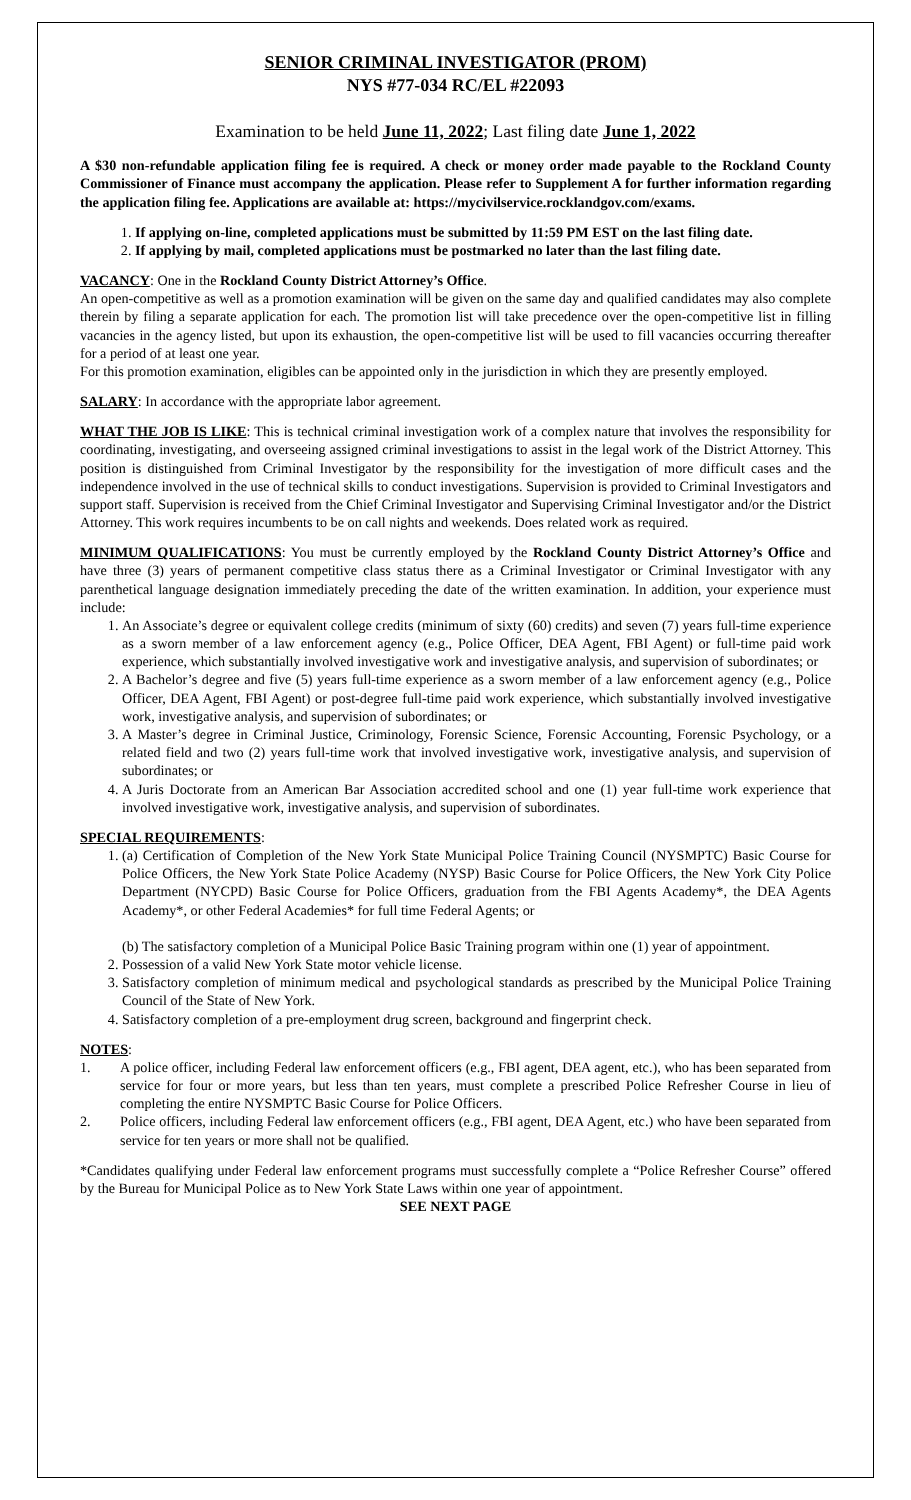SENIOR CRIMINAL INVESTIGATOR (PROM)
NYS #77-034 RC/EL #22093
Examination to be held June 11, 2022; Last filing date June 1, 2022
A $30 non-refundable application filing fee is required. A check or money order made payable to the Rockland County Commissioner of Finance must accompany the application. Please refer to Supplement A for further information regarding the application filing fee. Applications are available at: https://mycivilservice.rocklandgov.com/exams.
1. If applying on-line, completed applications must be submitted by 11:59 PM EST on the last filing date.
2. If applying by mail, completed applications must be postmarked no later than the last filing date.
VACANCY: One in the Rockland County District Attorney’s Office.
An open-competitive as well as a promotion examination will be given on the same day and qualified candidates may also complete therein by filing a separate application for each. The promotion list will take precedence over the open-competitive list in filling vacancies in the agency listed, but upon its exhaustion, the open-competitive list will be used to fill vacancies occurring thereafter for a period of at least one year.
For this promotion examination, eligibles can be appointed only in the jurisdiction in which they are presently employed.
SALARY: In accordance with the appropriate labor agreement.
WHAT THE JOB IS LIKE: This is technical criminal investigation work of a complex nature that involves the responsibility for coordinating, investigating, and overseeing assigned criminal investigations to assist in the legal work of the District Attorney. This position is distinguished from Criminal Investigator by the responsibility for the investigation of more difficult cases and the independence involved in the use of technical skills to conduct investigations. Supervision is provided to Criminal Investigators and support staff. Supervision is received from the Chief Criminal Investigator and Supervising Criminal Investigator and/or the District Attorney. This work requires incumbents to be on call nights and weekends. Does related work as required.
MINIMUM QUALIFICATIONS: You must be currently employed by the Rockland County District Attorney’s Office and have three (3) years of permanent competitive class status there as a Criminal Investigator or Criminal Investigator with any parenthetical language designation immediately preceding the date of the written examination. In addition, your experience must include:
1. An Associate’s degree or equivalent college credits (minimum of sixty (60) credits) and seven (7) years full-time experience as a sworn member of a law enforcement agency (e.g., Police Officer, DEA Agent, FBI Agent) or full-time paid work experience, which substantially involved investigative work and investigative analysis, and supervision of subordinates; or
2. A Bachelor’s degree and five (5) years full-time experience as a sworn member of a law enforcement agency (e.g., Police Officer, DEA Agent, FBI Agent) or post-degree full-time paid work experience, which substantially involved investigative work, investigative analysis, and supervision of subordinates; or
3. A Master’s degree in Criminal Justice, Criminology, Forensic Science, Forensic Accounting, Forensic Psychology, or a related field and two (2) years full-time work that involved investigative work, investigative analysis, and supervision of subordinates; or
4. A Juris Doctorate from an American Bar Association accredited school and one (1) year full-time work experience that involved investigative work, investigative analysis, and supervision of subordinates.
SPECIAL REQUIREMENTS:
1. (a) Certification of Completion of the New York State Municipal Police Training Council (NYSMPTC) Basic Course for Police Officers, the New York State Police Academy (NYSP) Basic Course for Police Officers, the New York City Police Department (NYCPD) Basic Course for Police Officers, graduation from the FBI Agents Academy*, the DEA Agents Academy*, or other Federal Academies* for full time Federal Agents; or
(b) The satisfactory completion of a Municipal Police Basic Training program within one (1) year of appointment.
2. Possession of a valid New York State motor vehicle license.
3. Satisfactory completion of minimum medical and psychological standards as prescribed by the Municipal Police Training Council of the State of New York.
4. Satisfactory completion of a pre-employment drug screen, background and fingerprint check.
NOTES:
1. A police officer, including Federal law enforcement officers (e.g., FBI agent, DEA agent, etc.), who has been separated from service for four or more years, but less than ten years, must complete a prescribed Police Refresher Course in lieu of completing the entire NYSMPTC Basic Course for Police Officers.
2. Police officers, including Federal law enforcement officers (e.g., FBI agent, DEA Agent, etc.) who have been separated from service for ten years or more shall not be qualified.
*Candidates qualifying under Federal law enforcement programs must successfully complete a “Police Refresher Course” offered by the Bureau for Municipal Police as to New York State Laws within one year of appointment.
SEE NEXT PAGE